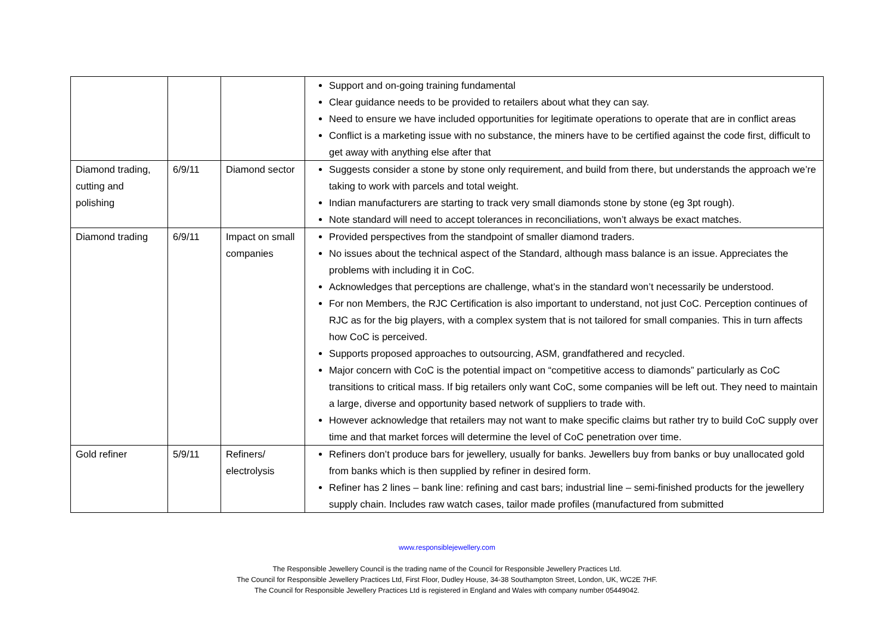| | | | Support and on-going training fundamental Clear guidance needs to be provided to retailers about what they can say. Need to ensure we have included opportunities for legitimate operations to operate that are in conflict areas Conflict is a marketing issue with no substance, the miners have to be certified against the code first, difficult to get away with anything else after that |
| Diamond trading, cutting and polishing | 6/9/11 | Diamond sector | Suggests consider a stone by stone only requirement, and build from there, but understands the approach we’re taking to work with parcels and total weight. Indian manufacturers are starting to track very small diamonds stone by stone (eg 3pt rough). Note standard will need to accept tolerances in reconciliations, won’t always be exact matches. |
| Diamond trading | 6/9/11 | Impact on small companies | Provided perspectives from the standpoint of smaller diamond traders. No issues about the technical aspect of the Standard, although mass balance is an issue. Appreciates the problems with including it in CoC. Acknowledges that perceptions are challenge, what’s in the standard won’t necessarily be understood. For non Members, the RJC Certification is also important to understand, not just CoC. Perception continues of RJC as for the big players, with a complex system that is not tailored for small companies. This in turn affects how CoC is perceived. Supports proposed approaches to outsourcing, ASM, grandfathered and recycled. Major concern with CoC is the potential impact on “competitive access to diamonds” particularly as CoC transitions to critical mass. If big retailers only want CoC, some companies will be left out. They need to maintain a large, diverse and opportunity based network of suppliers to trade with. However acknowledge that retailers may not want to make specific claims but rather try to build CoC supply over time and that market forces will determine the level of CoC penetration over time. |
| Gold refiner | 5/9/11 | Refiners/ electrolysis | Refiners don’t produce bars for jewellery, usually for banks. Jewellers buy from banks or buy unallocated gold from banks which is then supplied by refiner in desired form. Refiner has 2 lines – bank line: refining and cast bars; industrial line – semi-finished products for the jewellery supply chain. Includes raw watch cases, tailor made profiles (manufactured from submitted |
www.responsiblejewellery.com
The Responsible Jewellery Council is the trading name of the Council for Responsible Jewellery Practices Ltd.
The Council for Responsible Jewellery Practices Ltd, First Floor, Dudley House, 34-38 Southampton Street, London, UK, WC2E 7HF.
The Council for Responsible Jewellery Practices Ltd is registered in England and Wales with company number 05449042.